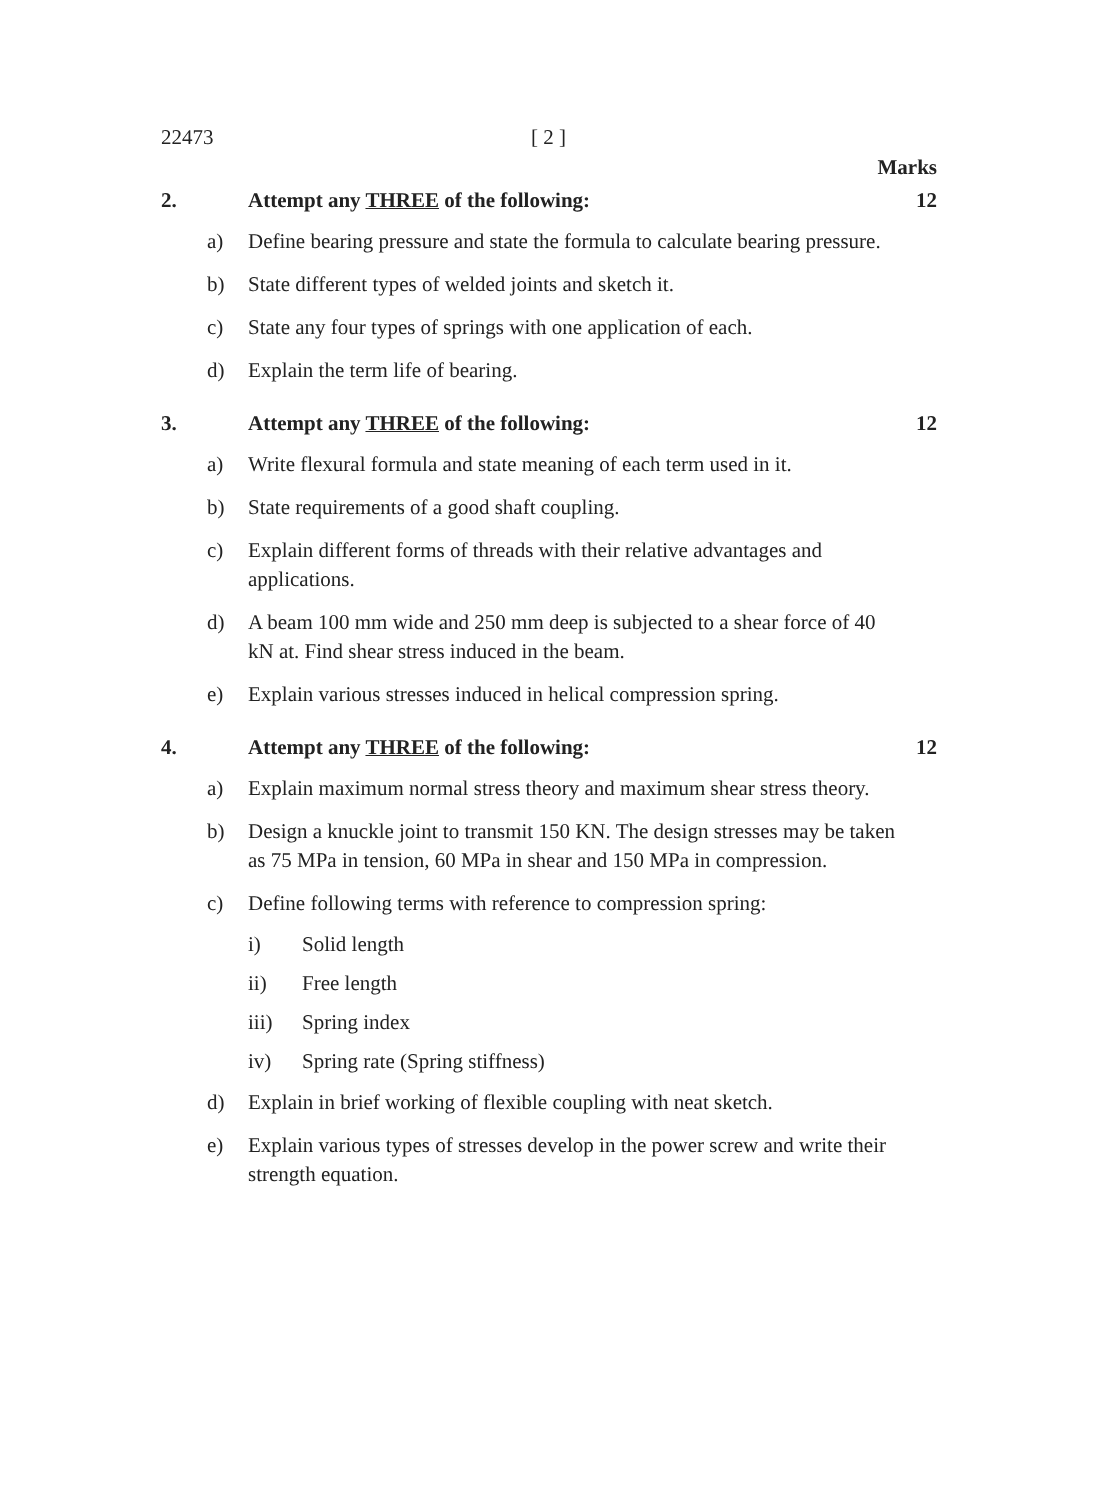22473 [ 2 ]
Marks
2. Attempt any THREE of the following: 12
a) Define bearing pressure and state the formula to calculate bearing pressure.
b) State different types of welded joints and sketch it.
c) State any four types of springs with one application of each.
d) Explain the term life of bearing.
3. Attempt any THREE of the following: 12
a) Write flexural formula and state meaning of each term used in it.
b) State requirements of a good shaft coupling.
c) Explain different forms of threads with their relative advantages and applications.
d) A beam 100 mm wide and 250 mm deep is subjected to a shear force of 40 kN at. Find shear stress induced in the beam.
e) Explain various stresses induced in helical compression spring.
4. Attempt any THREE of the following: 12
a) Explain maximum normal stress theory and maximum shear stress theory.
b) Design a knuckle joint to transmit 150 KN. The design stresses may be taken as 75 MPa in tension, 60 MPa in shear and 150 MPa in compression.
c) Define following terms with reference to compression spring:
i) Solid length
ii) Free length
iii) Spring index
iv) Spring rate (Spring stiffness)
d) Explain in brief working of flexible coupling with neat sketch.
e) Explain various types of stresses develop in the power screw and write their strength equation.